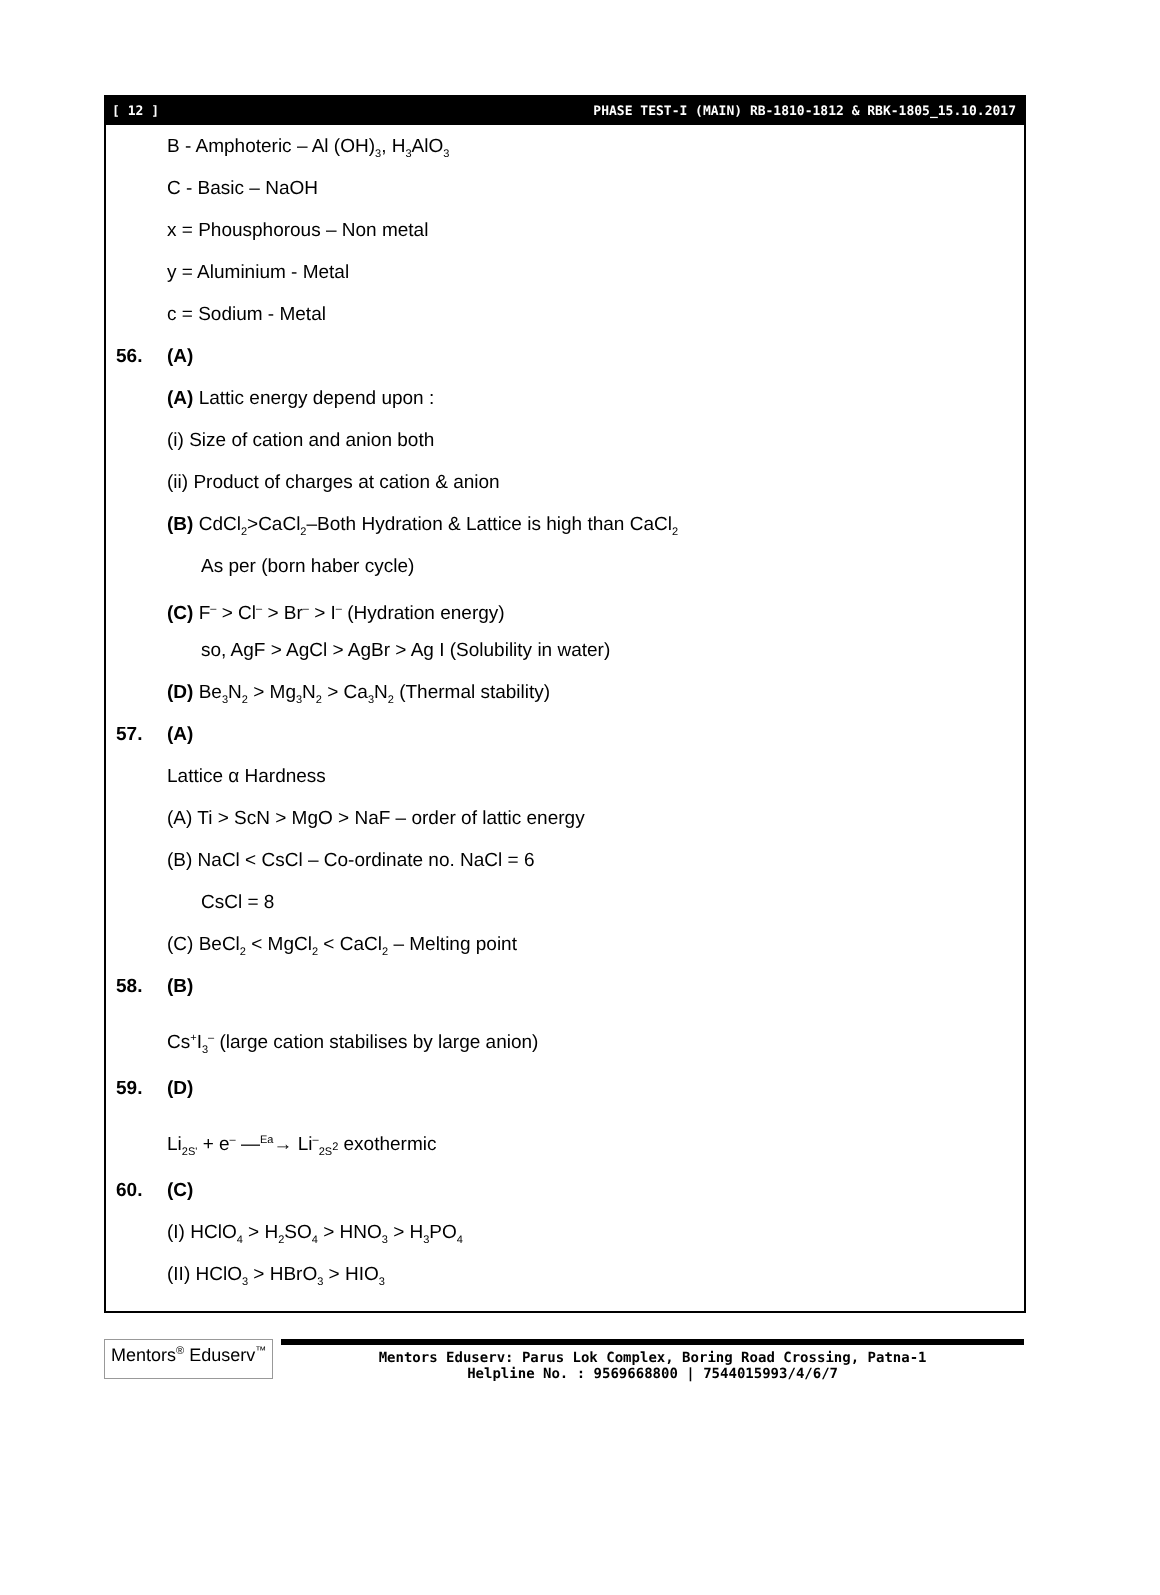[ 12 ] PHASE TEST-I (MAIN) RB-1810-1812 & RBK-1805_15.10.2017
B - Amphoteric – Al (OH)<sub>3</sub>, H<sub>3</sub>AlO<sub>3</sub>
C - Basic – NaOH
x = Phousphorous – Non metal
y = Aluminium - Metal
c = Sodium - Metal
56. (A)
(A) Lattic energy depend upon :
(i) Size of cation and anion both
(ii) Product of charges at cation & anion
(B) CdCl<sub>2</sub>>CaCl<sub>2</sub>–Both Hydration & Lattice is high than CaCl<sub>2</sub>
As per (born haber cycle)
(C) F<sup>–</sup> > Cl<sup>–</sup> > Br<sup>–</sup> > I<sup>–</sup> (Hydration energy)
so, AgF > AgCl > AgBr > Ag I (Solubility in water)
(D) Be<sub>3</sub>N<sub>2</sub> > Mg<sub>3</sub>N<sub>2</sub> > Ca<sub>3</sub>N<sub>2</sub> (Thermal stability)
57. (A)
Lattice α Hardness
(A) Ti > ScN > MgO > NaF – order of lattic energy
(B) NaCl < CsCl – Co-ordinate no. NaCl = 6
CsCl = 8
(C) BeCl<sub>2</sub> < MgCl<sub>2</sub> < CaCl<sub>2</sub> – Melting point
58. (B)
Cs<sup>+</sup>I<sub>3</sub><sup>–</sup> (large cation stabilises by large anion)
59. (D)
Li<sub>2S'</sub> + e<sup>–</sup> —<sup>Ea</sup>→ Li<sup>–</sup><sub>2S<sup>2</sup></sub> exothermic
60. (C)
(I) HClO<sub>4</sub> > H<sub>2</sub>SO<sub>4</sub> > HNO<sub>3</sub> > H<sub>3</sub>PO<sub>4</sub>
(II) HClO<sub>3</sub> > HBrO<sub>3</sub> > HIO<sub>3</sub>
Mentors<sup>®</sup> Eduserv<sup>™</sup>
Mentors Eduserv: Parus Lok Complex, Boring Road Crossing, Patna-1
Helpline No. : 9569668800 | 7544015993/4/6/7